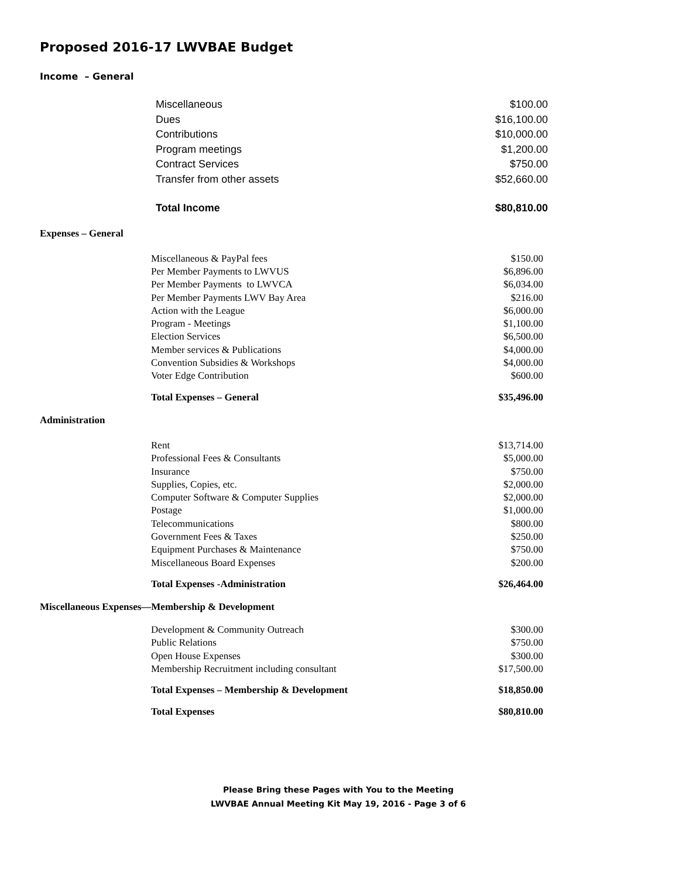Proposed 2016-17 LWVBAE Budget
Income – General
| Miscellaneous | $100.00 |
| Dues | $16,100.00 |
| Contributions | $10,000.00 |
| Program meetings | $1,200.00 |
| Contract Services | $750.00 |
| Transfer from other assets | $52,660.00 |
| Total Income | $80,810.00 |
Expenses – General
| Miscellaneous & PayPal fees | $150.00 |
| Per Member Payments to LWVUS | $6,896.00 |
| Per Member Payments to LWVCA | $6,034.00 |
| Per Member Payments LWV Bay Area | $216.00 |
| Action with the League | $6,000.00 |
| Program - Meetings | $1,100.00 |
| Election Services | $6,500.00 |
| Member services & Publications | $4,000.00 |
| Convention Subsidies & Workshops | $4,000.00 |
| Voter Edge Contribution | $600.00 |
| Total Expenses – General | $35,496.00 |
Administration
| Rent | $13,714.00 |
| Professional Fees & Consultants | $5,000.00 |
| Insurance | $750.00 |
| Supplies, Copies, etc. | $2,000.00 |
| Computer Software & Computer Supplies | $2,000.00 |
| Postage | $1,000.00 |
| Telecommunications | $800.00 |
| Government Fees & Taxes | $250.00 |
| Equipment Purchases & Maintenance | $750.00 |
| Miscellaneous Board Expenses | $200.00 |
| Total Expenses -Administration | $26,464.00 |
Miscellaneous Expenses—Membership & Development
| Development & Community Outreach | $300.00 |
| Public Relations | $750.00 |
| Open House Expenses | $300.00 |
| Membership Recruitment including consultant | $17,500.00 |
| Total Expenses – Membership & Development | $18,850.00 |
| Total Expenses | $80,810.00 |
Please Bring these Pages with You to the Meeting
LWVBAE Annual Meeting Kit May 19, 2016 - Page 3 of 6